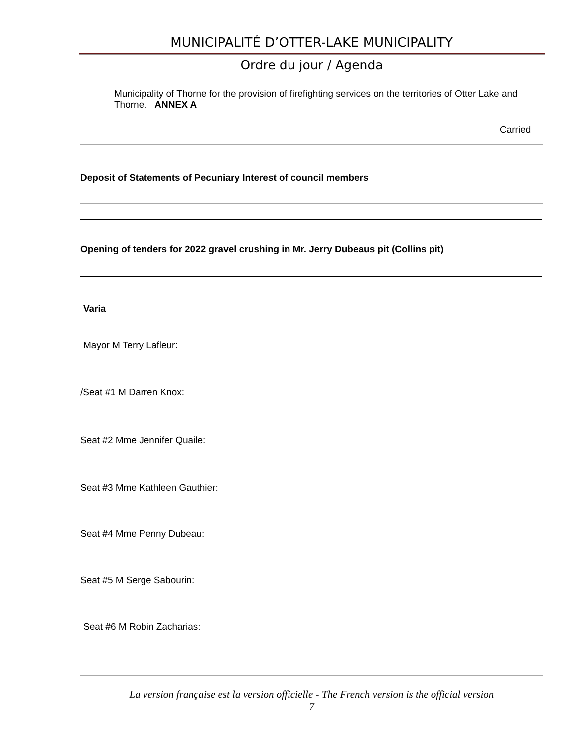MUNICIPALITÉ D’OTTER-LAKE MUNICIPALITY
Ordre du jour / Agenda
Municipality of Thorne for the provision of firefighting services on the territories of Otter Lake and Thorne. ANNEX A
Carried
Deposit of Statements of Pecuniary Interest of council members
Opening of tenders for 2022 gravel crushing in Mr. Jerry Dubeaus pit (Collins pit)
Varia
Mayor M Terry Lafleur:
/Seat #1 M Darren Knox:
Seat #2 Mme Jennifer Quaile:
Seat #3 Mme Kathleen Gauthier:
Seat #4 Mme Penny Dubeau:
Seat #5 M Serge Sabourin:
Seat #6 M Robin Zacharias:
La version française est la version officielle - The French version is the official version
7